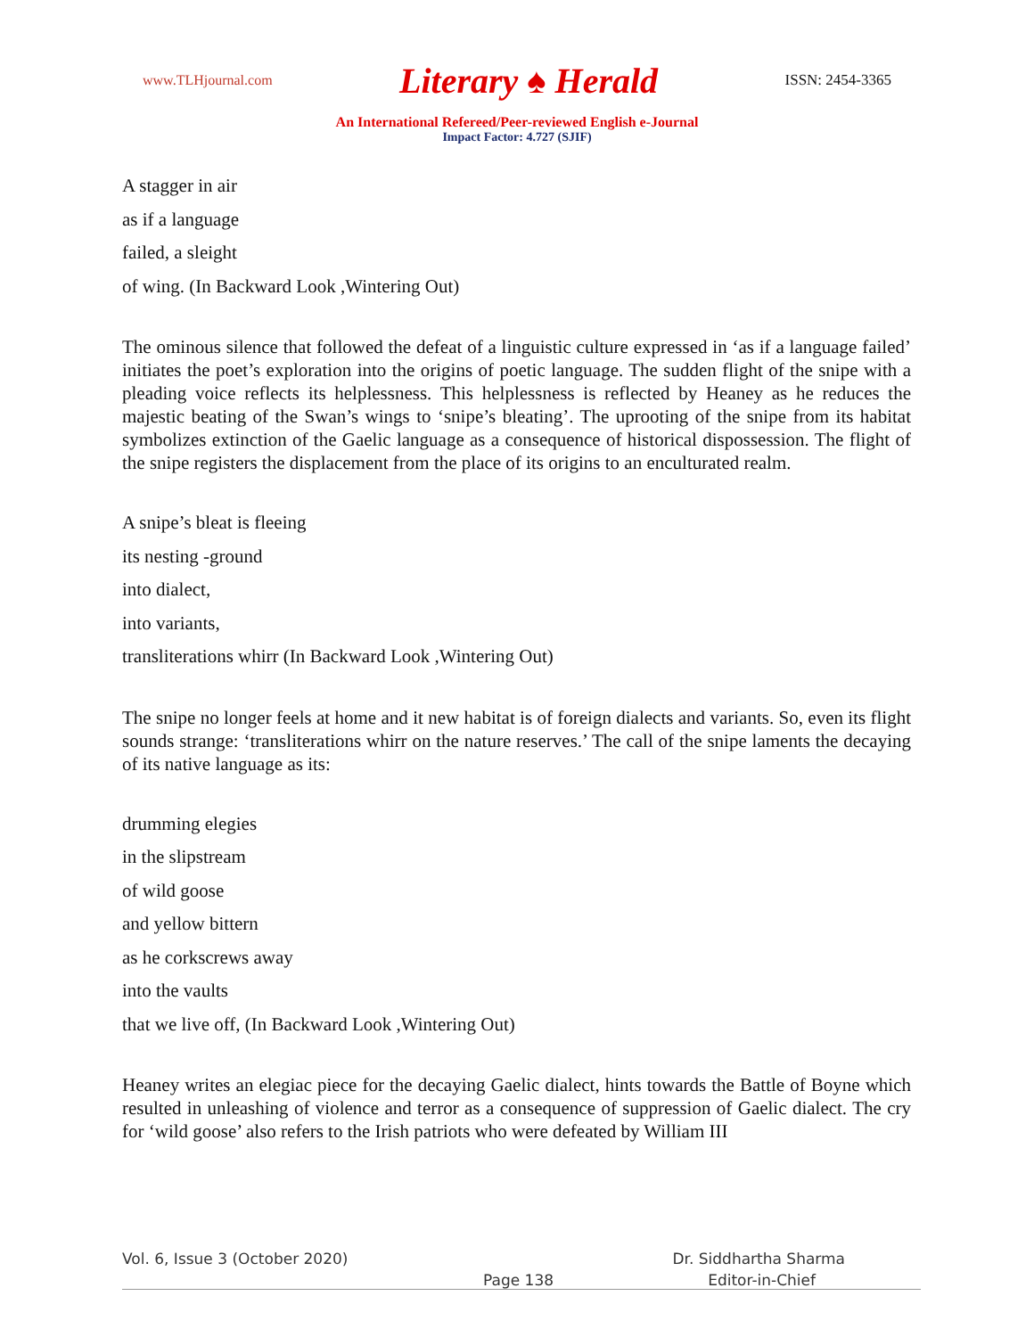www.TLHjournal.com Literary ♠ Herald ISSN: 2454-3365
An International Refereed/Peer-reviewed English e-Journal
Impact Factor: 4.727 (SJIF)
A stagger in air
as if a language
failed, a sleight
of wing. (In Backward Look ,Wintering Out)
The ominous silence that followed the defeat of a linguistic culture expressed in ‘as if a language failed’ initiates the poet’s exploration into the origins of poetic language. The sudden flight of the snipe with a pleading voice reflects its helplessness. This helplessness is reflected by Heaney as he reduces the majestic beating of the Swan’s wings to ‘snipe’s bleating’. The uprooting of the snipe from its habitat symbolizes extinction of the Gaelic language as a consequence of historical dispossession. The flight of the snipe registers the displacement from the place of its origins to an enculturated realm.
A snipe’s bleat is fleeing
its nesting -ground
into dialect,
into variants,
transliterations whirr (In Backward Look ,Wintering Out)
The snipe no longer feels at home and it new habitat is of foreign dialects and variants. So, even its flight sounds strange: ‘transliterations whirr on the nature reserves.’ The call of the snipe laments the decaying of its native language as its:
drumming elegies
in the slipstream
of wild goose
and yellow bittern
as he corkscrews away
into the vaults
that we live off, (In Backward Look ,Wintering Out)
Heaney writes an elegiac piece for the decaying Gaelic dialect, hints towards the Battle of Boyne which resulted in unleashing of violence and terror as a consequence of suppression of Gaelic dialect. The cry for ‘wild goose’ also refers to the Irish patriots who were defeated by William III
Vol. 6, Issue 3 (October 2020) Dr. Siddhartha Sharma
Page 138 Editor-in-Chief